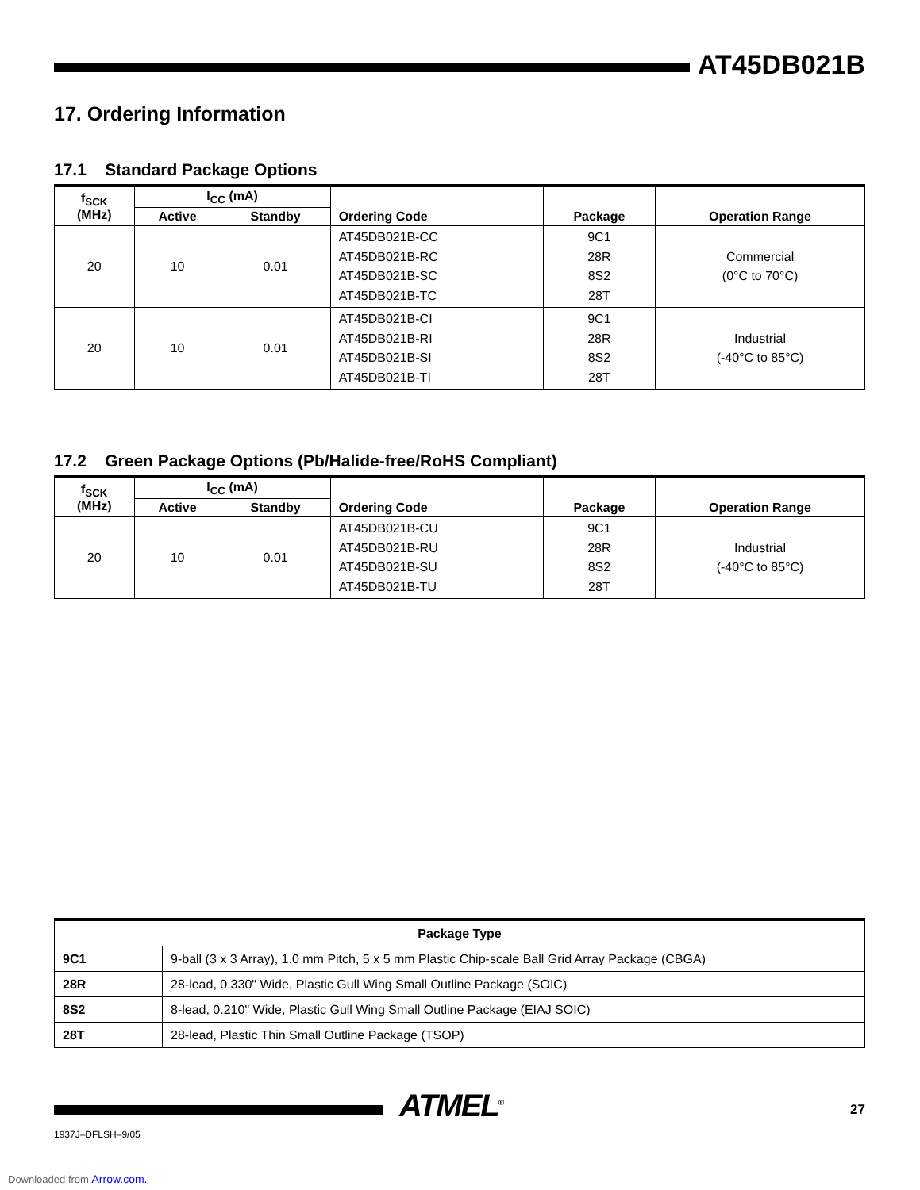AT45DB021B
17. Ordering Information
17.1 Standard Package Options
| f<sub>SCK</sub> (MHz) | I<sub>CC</sub> (mA) | | Ordering Code | Package | Operation Range |
| --- | --- | --- | --- | --- | --- |
| | Active | Standby | | | |
| 20 | 10 | 0.01 | AT45DB021B-CC AT45DB021B-RC AT45DB021B-SC AT45DB021B-TC | 9C1 28R 8S2 28T | Commercial (0°C to 70°C) |
| 20 | 10 | 0.01 | AT45DB021B-CI AT45DB021B-RI AT45DB021B-SI AT45DB021B-TI | 9C1 28R 8S2 28T | Industrial (-40°C to 85°C) |
17.2 Green Package Options (Pb/Halide-free/RoHS Compliant)
| f<sub>SCK</sub> (MHz) | I<sub>CC</sub> (mA) | | Ordering Code | Package | Operation Range |
| --- | --- | --- | --- | --- | --- |
| | Active | Standby | | | |
| 20 | 10 | 0.01 | AT45DB021B-CU AT45DB021B-RU AT45DB021B-SU AT45DB021B-TU | 9C1 28R 8S2 28T | Industrial (-40°C to 85°C) |
| Package Type | |
| --- | --- |
| 9C1 | 9-ball (3 x 3 Array), 1.0 mm Pitch, 5 x 5 mm Plastic Chip-scale Ball Grid Array Package (CBGA) |
| 28R | 28-lead, 0.330" Wide, Plastic Gull Wing Small Outline Package (SOIC) |
| 8S2 | 8-lead, 0.210" Wide, Plastic Gull Wing Small Outline Package (EIAJ SOIC) |
| 28T | 28-lead, Plastic Thin Small Outline Package (TSOP) |
1937J–DFLSH–9/05
ATMEL<sup>®</sup>
27
Downloaded from Arrow.com.